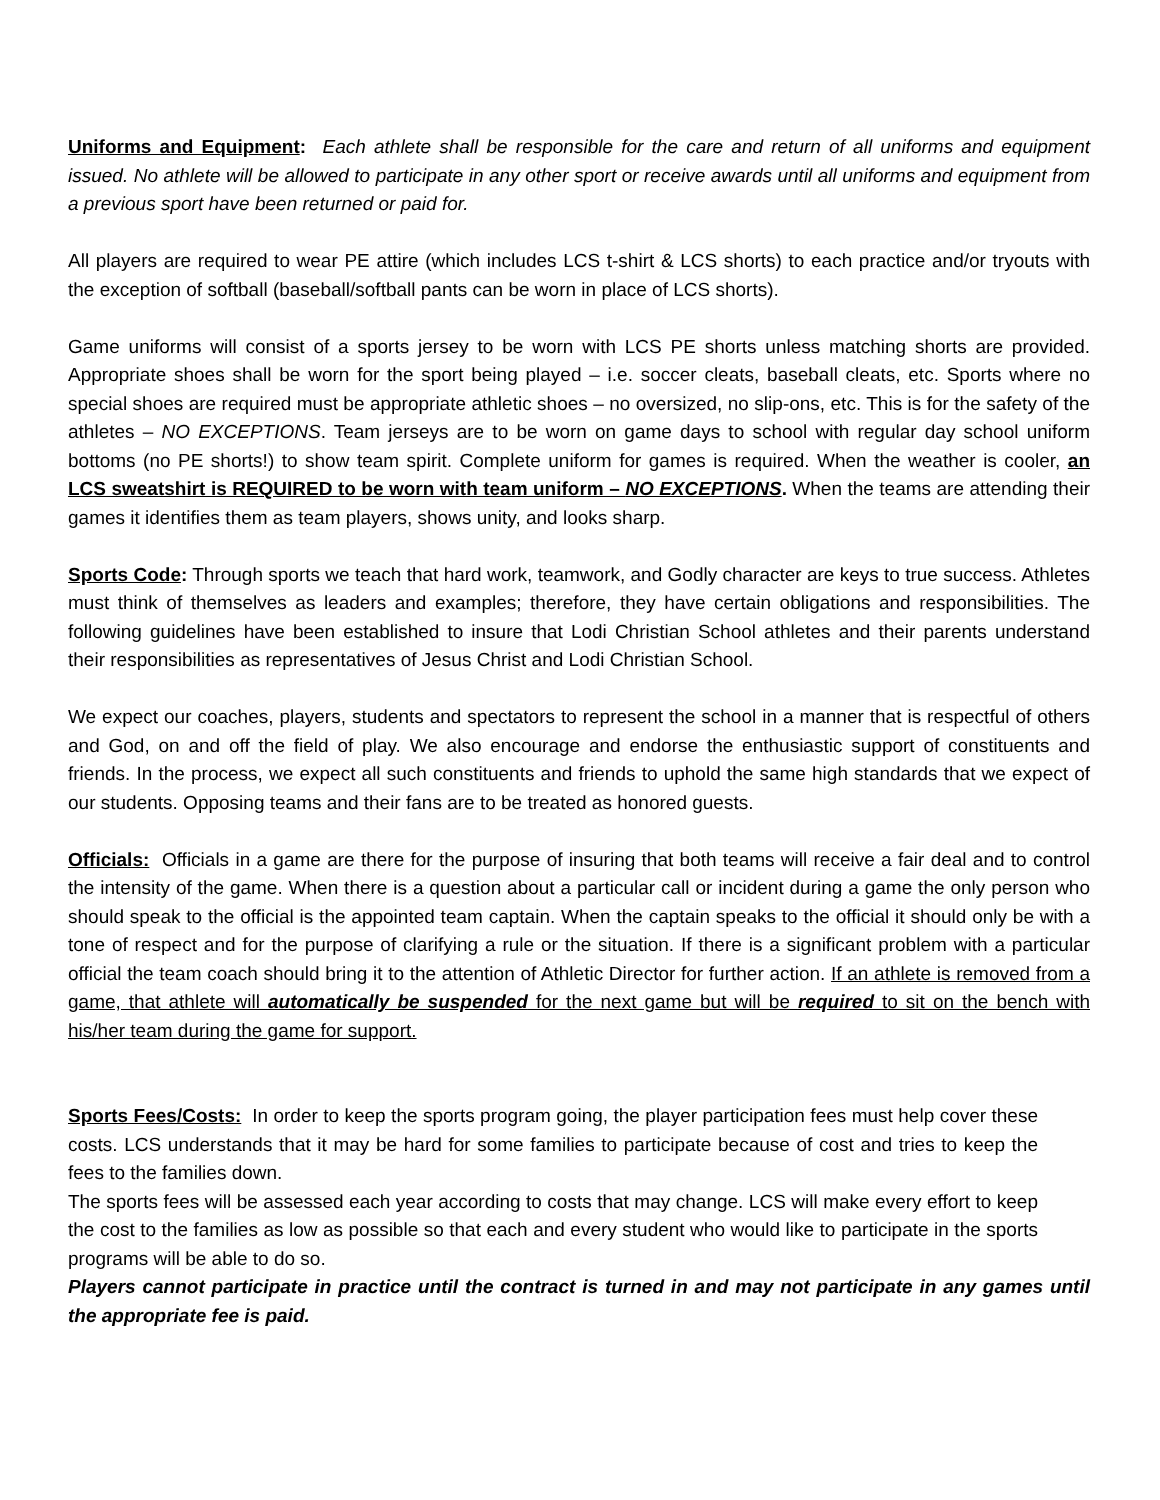Uniforms and Equipment: Each athlete shall be responsible for the care and return of all uniforms and equipment issued. No athlete will be allowed to participate in any other sport or receive awards until all uniforms and equipment from a previous sport have been returned or paid for.
All players are required to wear PE attire (which includes LCS t-shirt & LCS shorts) to each practice and/or tryouts with the exception of softball (baseball/softball pants can be worn in place of LCS shorts).
Game uniforms will consist of a sports jersey to be worn with LCS PE shorts unless matching shorts are provided. Appropriate shoes shall be worn for the sport being played – i.e. soccer cleats, baseball cleats, etc. Sports where no special shoes are required must be appropriate athletic shoes – no oversized, no slip-ons, etc. This is for the safety of the athletes – NO EXCEPTIONS. Team jerseys are to be worn on game days to school with regular day school uniform bottoms (no PE shorts!) to show team spirit. Complete uniform for games is required. When the weather is cooler, an LCS sweatshirt is REQUIRED to be worn with team uniform – NO EXCEPTIONS. When the teams are attending their games it identifies them as team players, shows unity, and looks sharp.
Sports Code: Through sports we teach that hard work, teamwork, and Godly character are keys to true success. Athletes must think of themselves as leaders and examples; therefore, they have certain obligations and responsibilities. The following guidelines have been established to insure that Lodi Christian School athletes and their parents understand their responsibilities as representatives of Jesus Christ and Lodi Christian School.
We expect our coaches, players, students and spectators to represent the school in a manner that is respectful of others and God, on and off the field of play. We also encourage and endorse the enthusiastic support of constituents and friends. In the process, we expect all such constituents and friends to uphold the same high standards that we expect of our students. Opposing teams and their fans are to be treated as honored guests.
Officials: Officials in a game are there for the purpose of insuring that both teams will receive a fair deal and to control the intensity of the game. When there is a question about a particular call or incident during a game the only person who should speak to the official is the appointed team captain. When the captain speaks to the official it should only be with a tone of respect and for the purpose of clarifying a rule or the situation. If there is a significant problem with a particular official the team coach should bring it to the attention of Athletic Director for further action. If an athlete is removed from a game, that athlete will automatically be suspended for the next game but will be required to sit on the bench with his/her team during the game for support.
Sports Fees/Costs: In order to keep the sports program going, the player participation fees must help cover these costs. LCS understands that it may be hard for some families to participate because of cost and tries to keep the fees to the families down.
The sports fees will be assessed each year according to costs that may change. LCS will make every effort to keep the cost to the families as low as possible so that each and every student who would like to participate in the sports programs will be able to do so.
Players cannot participate in practice until the contract is turned in and may not participate in any games until the appropriate fee is paid.